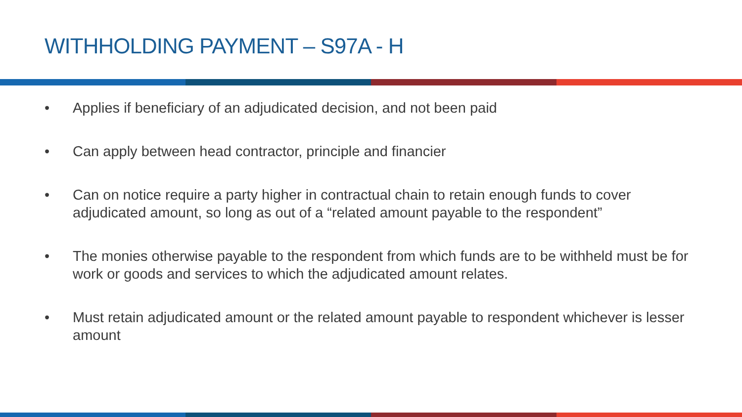WITHHOLDING PAYMENT – S97A - H
• Applies if beneficiary of an adjudicated decision, and not been paid
• Can apply between head contractor, principle and financier
• Can on notice require a party higher in contractual chain to retain enough funds to cover adjudicated amount, so long as out of a “related amount payable to the respondent”
• The monies otherwise payable to the respondent from which funds are to be withheld must be for work or goods and services to which the adjudicated amount relates.
• Must retain adjudicated amount or the related amount payable to respondent whichever is lesser amount